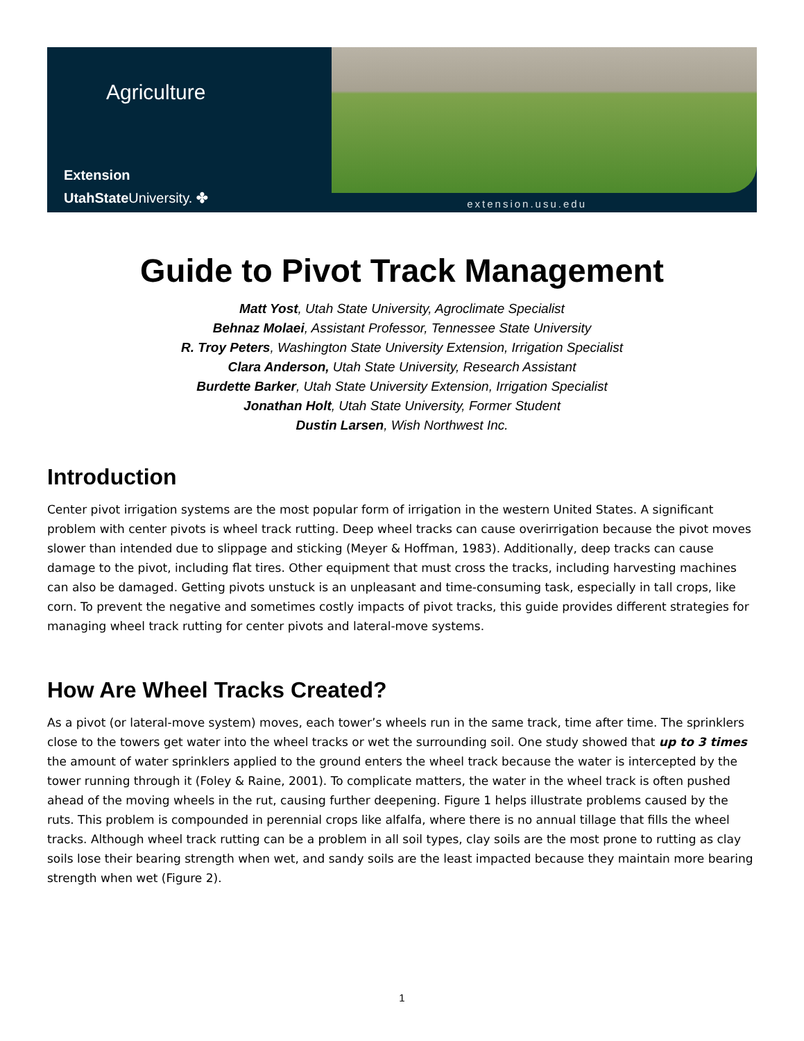Agriculture
Extension
UtahStateUniversity. ✤
extension.usu.edu
Guide to Pivot Track Management
Matt Yost, Utah State University, Agroclimate Specialist
Behnaz Molaei, Assistant Professor, Tennessee State University
R. Troy Peters, Washington State University Extension, Irrigation Specialist
Clara Anderson, Utah State University, Research Assistant
Burdette Barker, Utah State University Extension, Irrigation Specialist
Jonathan Holt, Utah State University, Former Student
Dustin Larsen, Wish Northwest Inc.
Introduction
Center pivot irrigation systems are the most popular form of irrigation in the western United States. A significant problem with center pivots is wheel track rutting. Deep wheel tracks can cause overirrigation because the pivot moves slower than intended due to slippage and sticking (Meyer & Hoffman, 1983). Additionally, deep tracks can cause damage to the pivot, including flat tires. Other equipment that must cross the tracks, including harvesting machines can also be damaged. Getting pivots unstuck is an unpleasant and time-consuming task, especially in tall crops, like corn. To prevent the negative and sometimes costly impacts of pivot tracks, this guide provides different strategies for managing wheel track rutting for center pivots and lateral-move systems.
How Are Wheel Tracks Created?
As a pivot (or lateral-move system) moves, each tower’s wheels run in the same track, time after time. The sprinklers close to the towers get water into the wheel tracks or wet the surrounding soil. One study showed that up to 3 times the amount of water sprinklers applied to the ground enters the wheel track because the water is intercepted by the tower running through it (Foley & Raine, 2001). To complicate matters, the water in the wheel track is often pushed ahead of the moving wheels in the rut, causing further deepening. Figure 1 helps illustrate problems caused by the ruts. This problem is compounded in perennial crops like alfalfa, where there is no annual tillage that fills the wheel tracks. Although wheel track rutting can be a problem in all soil types, clay soils are the most prone to rutting as clay soils lose their bearing strength when wet, and sandy soils are the least impacted because they maintain more bearing strength when wet (Figure 2).
1